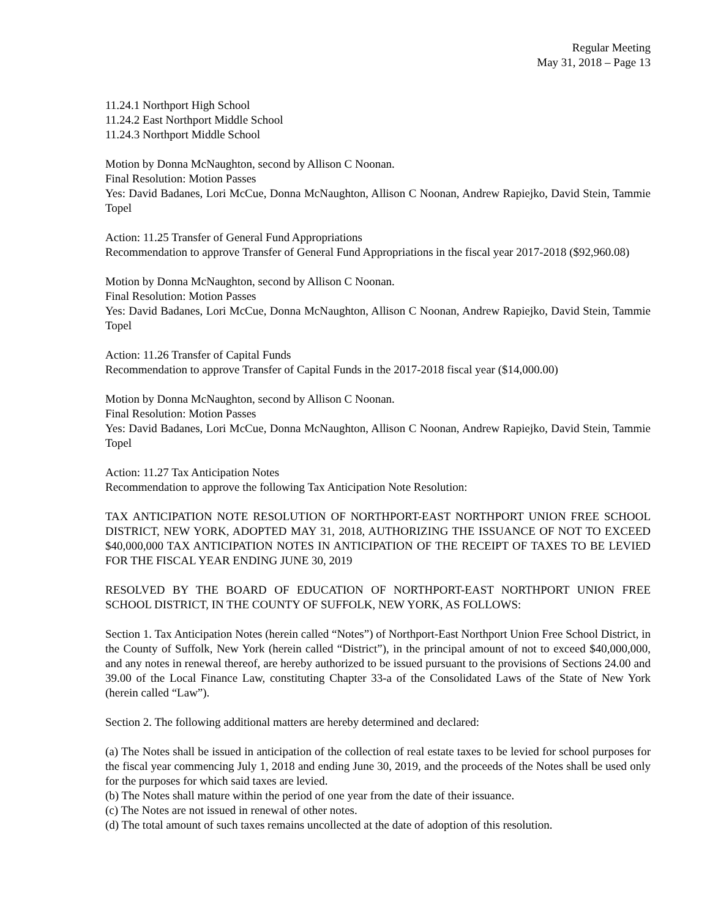Regular Meeting
May 31, 2018 – Page 13
11.24.1 Northport High School
11.24.2 East Northport Middle School
11.24.3 Northport Middle School
Motion by Donna McNaughton, second by Allison C Noonan.
Final Resolution: Motion Passes
Yes: David Badanes, Lori McCue, Donna McNaughton, Allison C Noonan, Andrew Rapiejko, David Stein, Tammie Topel
Action: 11.25 Transfer of General Fund Appropriations
Recommendation to approve Transfer of General Fund Appropriations in the fiscal year 2017-2018 ($92,960.08)
Motion by Donna McNaughton, second by Allison C Noonan.
Final Resolution: Motion Passes
Yes: David Badanes, Lori McCue, Donna McNaughton, Allison C Noonan, Andrew Rapiejko, David Stein, Tammie Topel
Action: 11.26 Transfer of Capital Funds
Recommendation to approve Transfer of Capital Funds in the 2017-2018 fiscal year ($14,000.00)
Motion by Donna McNaughton, second by Allison C Noonan.
Final Resolution: Motion Passes
Yes: David Badanes, Lori McCue, Donna McNaughton, Allison C Noonan, Andrew Rapiejko, David Stein, Tammie Topel
Action: 11.27 Tax Anticipation Notes
Recommendation to approve the following Tax Anticipation Note Resolution:
TAX ANTICIPATION NOTE RESOLUTION OF NORTHPORT-EAST NORTHPORT UNION FREE SCHOOL DISTRICT, NEW YORK, ADOPTED MAY 31, 2018, AUTHORIZING THE ISSUANCE OF NOT TO EXCEED $40,000,000 TAX ANTICIPATION NOTES IN ANTICIPATION OF THE RECEIPT OF TAXES TO BE LEVIED FOR THE FISCAL YEAR ENDING JUNE 30, 2019
RESOLVED BY THE BOARD OF EDUCATION OF NORTHPORT-EAST NORTHPORT UNION FREE SCHOOL DISTRICT, IN THE COUNTY OF SUFFOLK, NEW YORK, AS FOLLOWS:
Section 1. Tax Anticipation Notes (herein called “Notes”) of Northport-East Northport Union Free School District, in the County of Suffolk, New York (herein called “District”), in the principal amount of not to exceed $40,000,000, and any notes in renewal thereof, are hereby authorized to be issued pursuant to the provisions of Sections 24.00 and 39.00 of the Local Finance Law, constituting Chapter 33-a of the Consolidated Laws of the State of New York (herein called “Law”).
Section 2. The following additional matters are hereby determined and declared:
(a) The Notes shall be issued in anticipation of the collection of real estate taxes to be levied for school purposes for the fiscal year commencing July 1, 2018 and ending June 30, 2019, and the proceeds of the Notes shall be used only for the purposes for which said taxes are levied.
(b) The Notes shall mature within the period of one year from the date of their issuance.
(c) The Notes are not issued in renewal of other notes.
(d) The total amount of such taxes remains uncollected at the date of adoption of this resolution.